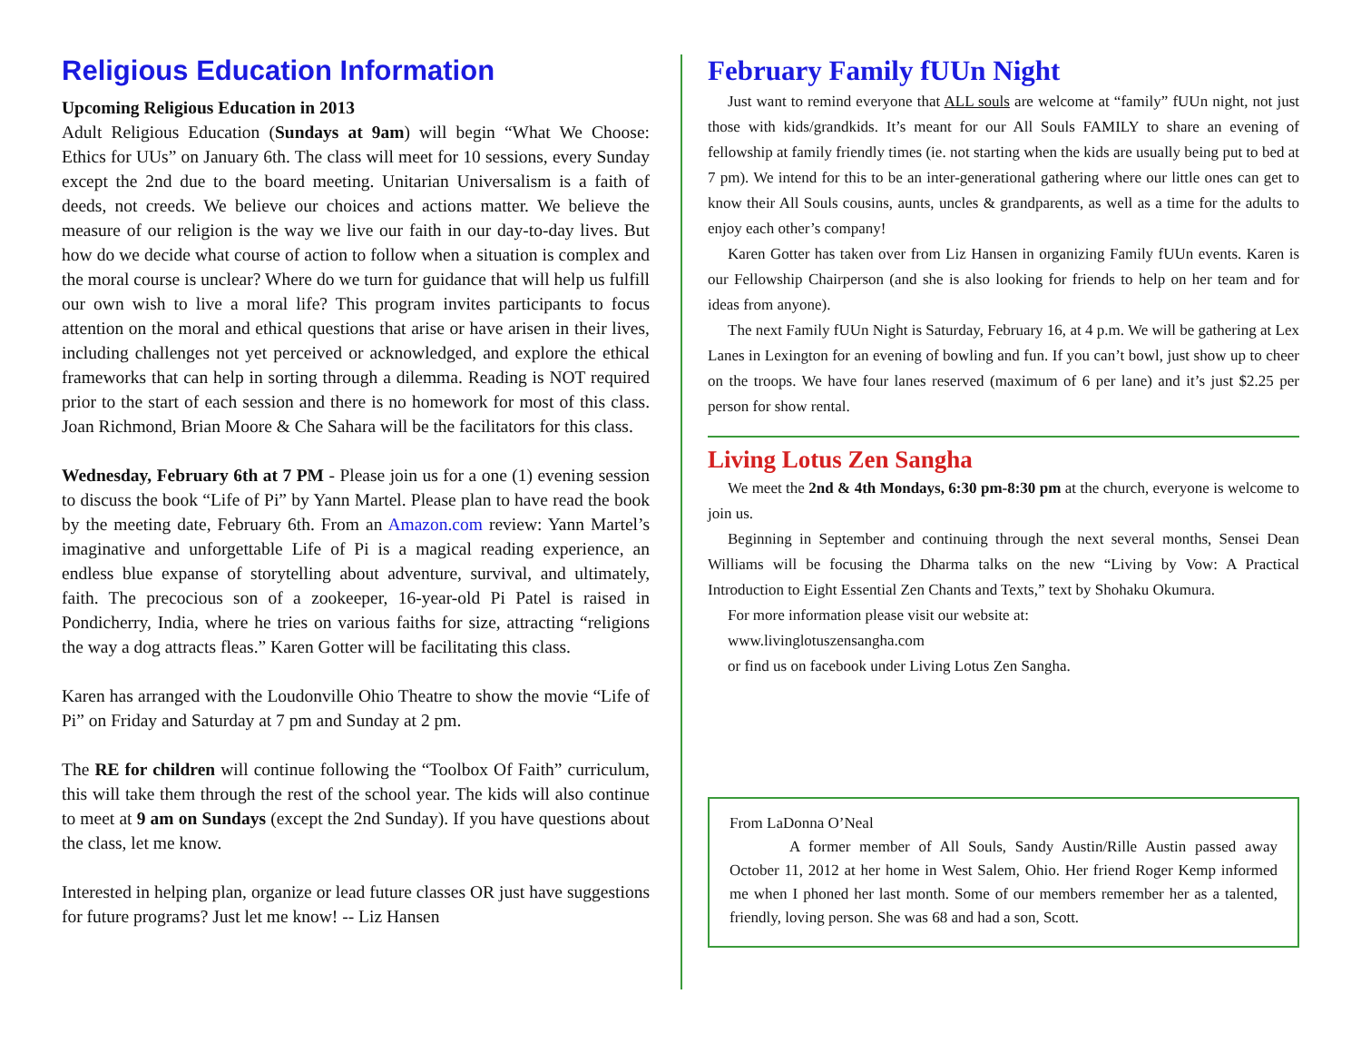Religious Education Information
Upcoming Religious Education in 2013
Adult Religious Education (Sundays at 9am) will begin “What We Choose: Ethics for UUs” on January 6th. The class will meet for 10 sessions, every Sunday except the 2nd due to the board meeting. Unitarian Universalism is a faith of deeds, not creeds. We believe our choices and actions matter. We believe the measure of our religion is the way we live our faith in our day-to-day lives. But how do we decide what course of action to follow when a situation is complex and the moral course is unclear? Where do we turn for guidance that will help us fulfill our own wish to live a moral life? This program invites participants to focus attention on the moral and ethical questions that arise or have arisen in their lives, including challenges not yet perceived or acknowledged, and explore the ethical frameworks that can help in sorting through a dilemma. Reading is NOT required prior to the start of each session and there is no homework for most of this class. Joan Richmond, Brian Moore & Che Sahara will be the facilitators for this class.
Wednesday, February 6th at 7 PM - Please join us for a one (1) evening session to discuss the book “Life of Pi” by Yann Martel. Please plan to have read the book by the meeting date, February 6th. From an Amazon.com review: Yann Martel’s imaginative and unforgettable Life of Pi is a magical reading experience, an endless blue expanse of storytelling about adventure, survival, and ultimately, faith. The precocious son of a zookeeper, 16-year-old Pi Patel is raised in Pondicherry, India, where he tries on various faiths for size, attracting “religions the way a dog attracts fleas.” Karen Gotter will be facilitating this class.
Karen has arranged with the Loudonville Ohio Theatre to show the movie “Life of Pi” on Friday and Saturday at 7 pm and Sunday at 2 pm.
The RE for children will continue following the “Toolbox Of Faith” curriculum, this will take them through the rest of the school year. The kids will also continue to meet at 9 am on Sundays (except the 2nd Sunday). If you have questions about the class, let me know.
Interested in helping plan, organize or lead future classes OR just have suggestions for future programs? Just let me know! -- Liz Hansen
February Family fUUn Night
Just want to remind everyone that ALL souls are welcome at “family” fUUn night, not just those with kids/grandkids. It’s meant for our All Souls FAMILY to share an evening of fellowship at family friendly times (ie. not starting when the kids are usually being put to bed at 7 pm). We intend for this to be an inter-generational gathering where our little ones can get to know their All Souls cousins, aunts, uncles & grandparents, as well as a time for the adults to enjoy each other’s company!
Karen Gotter has taken over from Liz Hansen in organizing Family fUUn events. Karen is our Fellowship Chairperson (and she is also looking for friends to help on her team and for ideas from anyone).
The next Family fUUn Night is Saturday, February 16, at 4 p.m. We will be gathering at Lex Lanes in Lexington for an evening of bowling and fun. If you can’t bowl, just show up to cheer on the troops. We have four lanes reserved (maximum of 6 per lane) and it’s just $2.25 per person for show rental.
Living Lotus Zen Sangha
We meet the 2nd & 4th Mondays, 6:30 pm-8:30 pm at the church, everyone is welcome to join us.
Beginning in September and continuing through the next several months, Sensei Dean Williams will be focusing the Dharma talks on the new “Living by Vow: A Practical Introduction to Eight Essential Zen Chants and Texts,” text by Shohaku Okumura.
For more information please visit our website at:
www.livinglotuszensangha.com
or find us on facebook under Living Lotus Zen Sangha.
From LaDonna O’Neal
A former member of All Souls, Sandy Austin/Rille Austin passed away October 11, 2012 at her home in West Salem, Ohio. Her friend Roger Kemp informed me when I phoned her last month. Some of our members remember her as a talented, friendly, loving person. She was 68 and had a son, Scott.